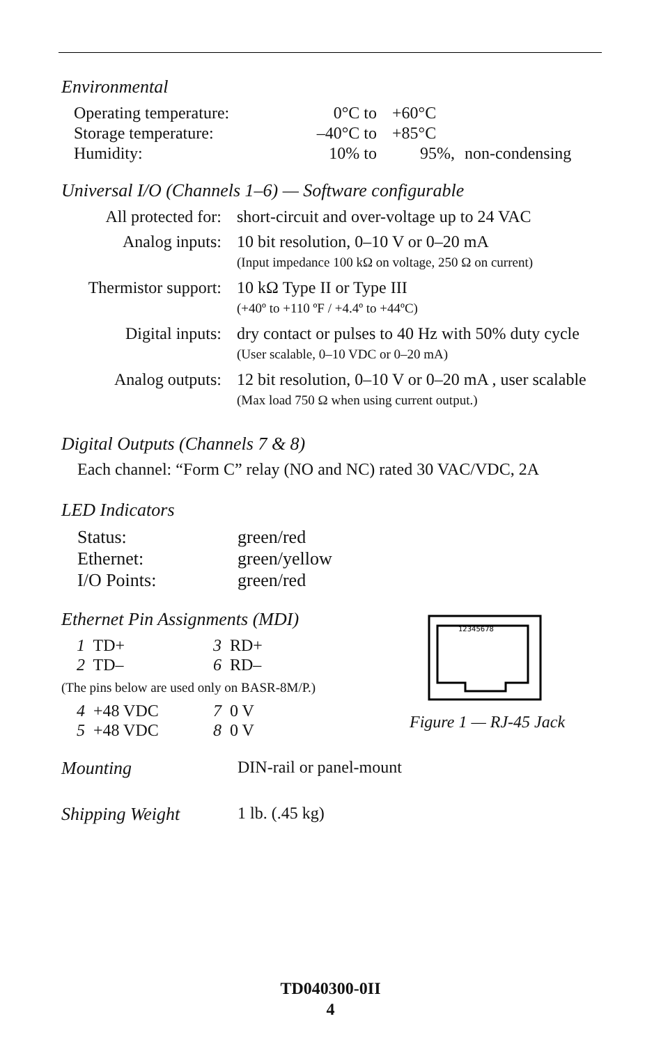Environmental
| Operating temperature: | 0°C to | +60°C | |
| Storage temperature: | –40°C to | +85°C | |
| Humidity: | 10% to | 95%, | non-condensing |
Universal I/O (Channels 1–6) — Software configurable
| All protected for: | short-circuit and over-voltage up to 24 VAC |
| Analog inputs: | 10 bit resolution, 0–10 V or 0–20 mA (Input impedance 100 kΩ on voltage, 250 Ω on current) |
| Thermistor support: | 10 kΩ Type II or Type III (+40º to +110 ºF / +4.4º to +44ºC) |
| Digital inputs: | dry contact or pulses to 40 Hz with 50% duty cycle (User scalable, 0–10 VDC or 0–20 mA) |
| Analog outputs: | 12 bit resolution, 0–10 V or 0–20 mA , user scalable (Max load 750 Ω when using current output.) |
Digital Outputs (Channels 7 & 8)
Each channel: “Form C” relay (NO and NC) rated 30 VAC/VDC, 2A
LED Indicators
| Status: | green/red |
| Ethernet: | green/yellow |
| I/O Points: | green/red |
Ethernet Pin Assignments (MDI)
| 1 TD+ | 3 RD+ |
| 2 TD– | 6 RD– |
(The pins below are used only on BASR-8M/P.)
| 4 +48 VDC | 7 0 V |
| 5 +48 VDC | 8 0 V |
12345678
Figure 1 — RJ-45 Jack
| Mounting | DIN-rail or panel-mount |
| Shipping Weight | 1 lb. (.45 kg) |
TD040300-0II
4